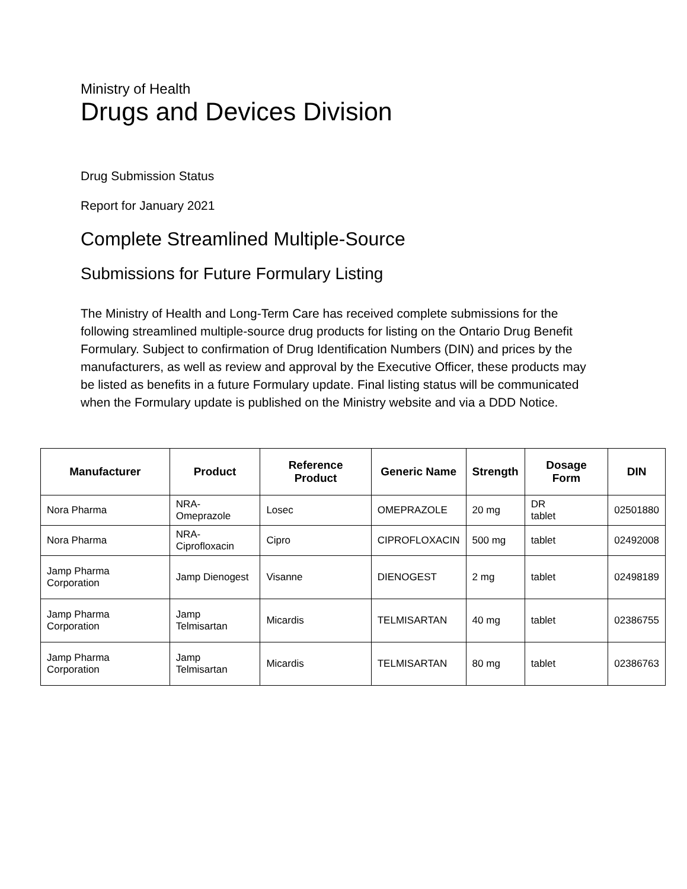Ministry of Health
Drugs and Devices Division
Drug Submission Status
Report for January 2021
Complete Streamlined Multiple-Source
Submissions for Future Formulary Listing
The Ministry of Health and Long-Term Care has received complete submissions for the following streamlined multiple-source drug products for listing on the Ontario Drug Benefit Formulary. Subject to confirmation of Drug Identification Numbers (DIN) and prices by the manufacturers, as well as review and approval by the Executive Officer, these products may be listed as benefits in a future Formulary update. Final listing status will be communicated when the Formulary update is published on the Ministry website and via a DDD Notice.
| Manufacturer | Product | Reference Product | Generic Name | Strength | Dosage Form | DIN |
| --- | --- | --- | --- | --- | --- | --- |
| Nora Pharma | NRA- Omeprazole | Losec | OMEPRAZOLE | 20 mg | DR tablet | 02501880 |
| Nora Pharma | NRA- Ciprofloxacin | Cipro | CIPROFLOXACIN | 500 mg | tablet | 02492008 |
| Jamp Pharma Corporation | Jamp Dienogest | Visanne | DIENOGEST | 2 mg | tablet | 02498189 |
| Jamp Pharma Corporation | Jamp Telmisartan | Micardis | TELMISARTAN | 40 mg | tablet | 02386755 |
| Jamp Pharma Corporation | Jamp Telmisartan | Micardis | TELMISARTAN | 80 mg | tablet | 02386763 |